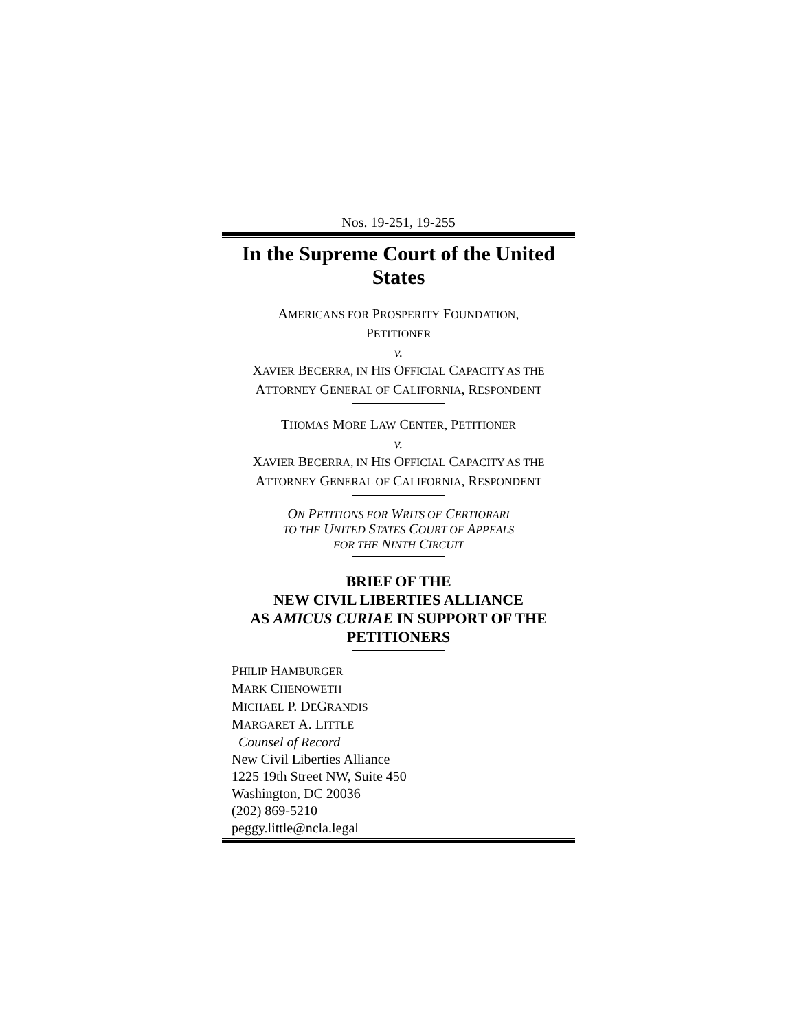Nos. 19-251, 19-255
In the Supreme Court of the United States
AMERICANS FOR PROSPERITY FOUNDATION,
PETITIONER
v.
XAVIER BECERRA, IN HIS OFFICIAL CAPACITY AS THE
ATTORNEY GENERAL OF CALIFORNIA, RESPONDENT
THOMAS MORE LAW CENTER, PETITIONER
v.
XAVIER BECERRA, IN HIS OFFICIAL CAPACITY AS THE
ATTORNEY GENERAL OF CALIFORNIA, RESPONDENT
ON PETITIONS FOR WRITS OF CERTIORARI
TO THE UNITED STATES COURT OF APPEALS
FOR THE NINTH CIRCUIT
BRIEF OF THE
NEW CIVIL LIBERTIES ALLIANCE
AS AMICUS CURIAE IN SUPPORT OF THE
PETITIONERS
PHILIP HAMBURGER
MARK CHENOWETH
MICHAEL P. DEGRANDIS
MARGARET A. LITTLE
Counsel of Record
New Civil Liberties Alliance
1225 19th Street NW, Suite 450
Washington, DC 20036
(202) 869-5210
peggy.little@ncla.legal